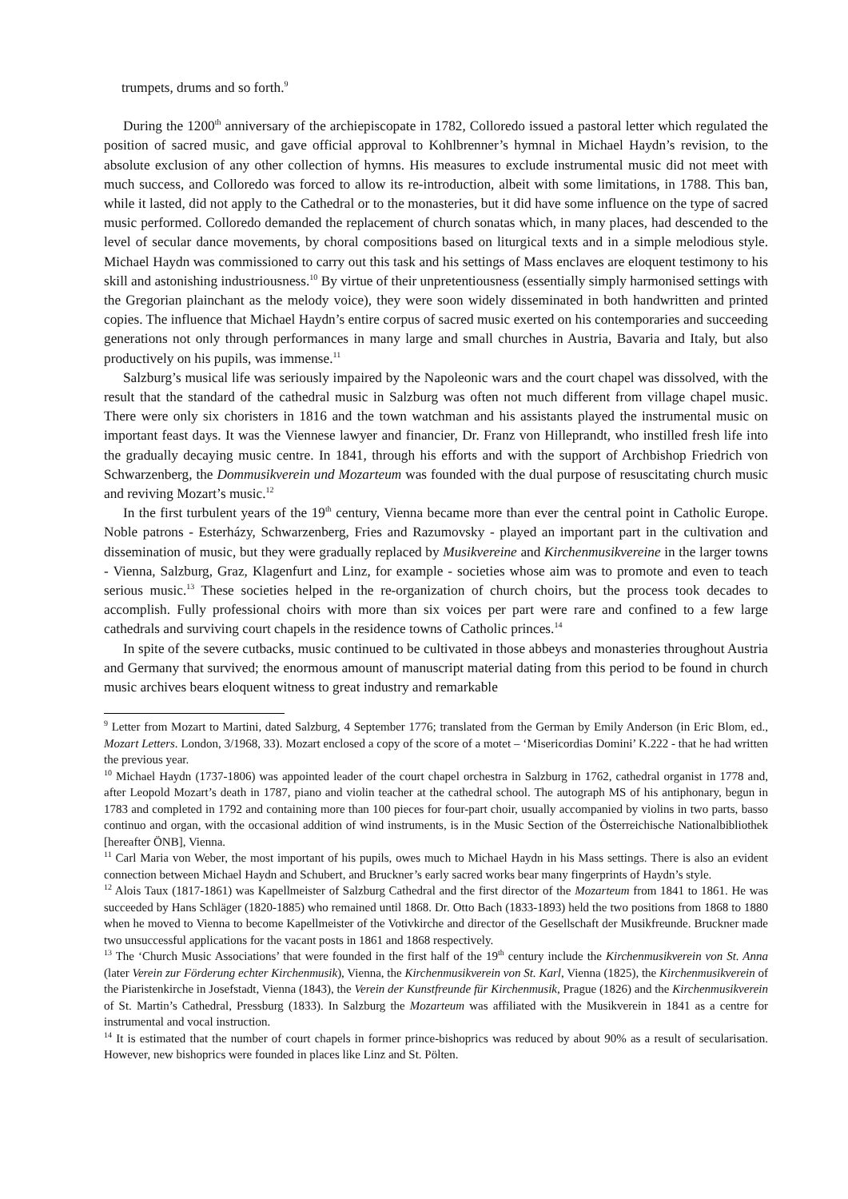trumpets, drums and so forth.<sup>9</sup>
During the 1200<sup>th</sup> anniversary of the archiepiscopate in 1782, Colloredo issued a pastoral letter which regulated the position of sacred music, and gave official approval to Kohlbrenner’s hymnal in Michael Haydn’s revision, to the absolute exclusion of any other collection of hymns. His measures to exclude instrumental music did not meet with much success, and Colloredo was forced to allow its re-introduction, albeit with some limitations, in 1788. This ban, while it lasted, did not apply to the Cathedral or to the monasteries, but it did have some influence on the type of sacred music performed. Colloredo demanded the replacement of church sonatas which, in many places, had descended to the level of secular dance movements, by choral compositions based on liturgical texts and in a simple melodious style. Michael Haydn was commissioned to carry out this task and his settings of Mass enclaves are eloquent testimony to his skill and astonishing industriousness.<sup>10</sup> By virtue of their unpretentiousness (essentially simply harmonised settings with the Gregorian plainchant as the melody voice), they were soon widely disseminated in both handwritten and printed copies. The influence that Michael Haydn’s entire corpus of sacred music exerted on his contemporaries and succeeding generations not only through performances in many large and small churches in Austria, Bavaria and Italy, but also productively on his pupils, was immense.<sup>11</sup>
Salzburg’s musical life was seriously impaired by the Napoleonic wars and the court chapel was dissolved, with the result that the standard of the cathedral music in Salzburg was often not much different from village chapel music. There were only six choristers in 1816 and the town watchman and his assistants played the instrumental music on important feast days. It was the Viennese lawyer and financier, Dr. Franz von Hilleprandt, who instilled fresh life into the gradually decaying music centre. In 1841, through his efforts and with the support of Archbishop Friedrich von Schwarzenberg, the Dommusikverein und Mozarteum was founded with the dual purpose of resuscitating church music and reviving Mozart’s music.<sup>12</sup>
In the first turbulent years of the 19<sup>th</sup> century, Vienna became more than ever the central point in Catholic Europe. Noble patrons - Esterházy, Schwarzenberg, Fries and Razumovsky - played an important part in the cultivation and dissemination of music, but they were gradually replaced by Musikvereine and Kirchenmusikvereine in the larger towns - Vienna, Salzburg, Graz, Klagenfurt and Linz, for example - societies whose aim was to promote and even to teach serious music.<sup>13</sup> These societies helped in the re-organization of church choirs, but the process took decades to accomplish. Fully professional choirs with more than six voices per part were rare and confined to a few large cathedrals and surviving court chapels in the residence towns of Catholic princes.<sup>14</sup>
In spite of the severe cutbacks, music continued to be cultivated in those abbeys and monasteries throughout Austria and Germany that survived; the enormous amount of manuscript material dating from this period to be found in church music archives bears eloquent witness to great industry and remarkable
<sup>9</sup> Letter from Mozart to Martini, dated Salzburg, 4 September 1776; translated from the German by Emily Anderson (in Eric Blom, ed., Mozart Letters. London, 3/1968, 33). Mozart enclosed a copy of the score of a motet – ‘Misericordias Domini’ K.222 - that he had written the previous year.
<sup>10</sup> Michael Haydn (1737-1806) was appointed leader of the court chapel orchestra in Salzburg in 1762, cathedral organist in 1778 and, after Leopold Mozart’s death in 1787, piano and violin teacher at the cathedral school. The autograph MS of his antiphonary, begun in 1783 and completed in 1792 and containing more than 100 pieces for four-part choir, usually accompanied by violins in two parts, basso continuo and organ, with the occasional addition of wind instruments, is in the Music Section of the Österreichische Nationalbibliothek [hereafter ÖNB], Vienna.
<sup>11</sup> Carl Maria von Weber, the most important of his pupils, owes much to Michael Haydn in his Mass settings. There is also an evident connection between Michael Haydn and Schubert, and Bruckner’s early sacred works bear many fingerprints of Haydn’s style.
<sup>12</sup> Alois Taux (1817-1861) was Kapellmeister of Salzburg Cathedral and the first director of the Mozarteum from 1841 to 1861. He was succeeded by Hans Schläger (1820-1885) who remained until 1868. Dr. Otto Bach (1833-1893) held the two positions from 1868 to 1880 when he moved to Vienna to become Kapellmeister of the Votivkirche and director of the Gesellschaft der Musikfreunde. Bruckner made two unsuccessful applications for the vacant posts in 1861 and 1868 respectively.
<sup>13</sup> The ‘Church Music Associations’ that were founded in the first half of the 19<sup>th</sup> century include the Kirchenmusikverein von St. Anna (later Verein zur Förderung echter Kirchenmusik), Vienna, the Kirchenmusikverein von St. Karl, Vienna (1825), the Kirchenmusikverein of the Piaristenkirche in Josefstadt, Vienna (1843), the Verein der Kunstfreunde für Kirchenmusik, Prague (1826) and the Kirchenmusikverein of St. Martin’s Cathedral, Pressburg (1833). In Salzburg the Mozarteum was affiliated with the Musikverein in 1841 as a centre for instrumental and vocal instruction.
<sup>14</sup> It is estimated that the number of court chapels in former prince-bishoprics was reduced by about 90% as a result of secularisation. However, new bishoprics were founded in places like Linz and St. Pölten.